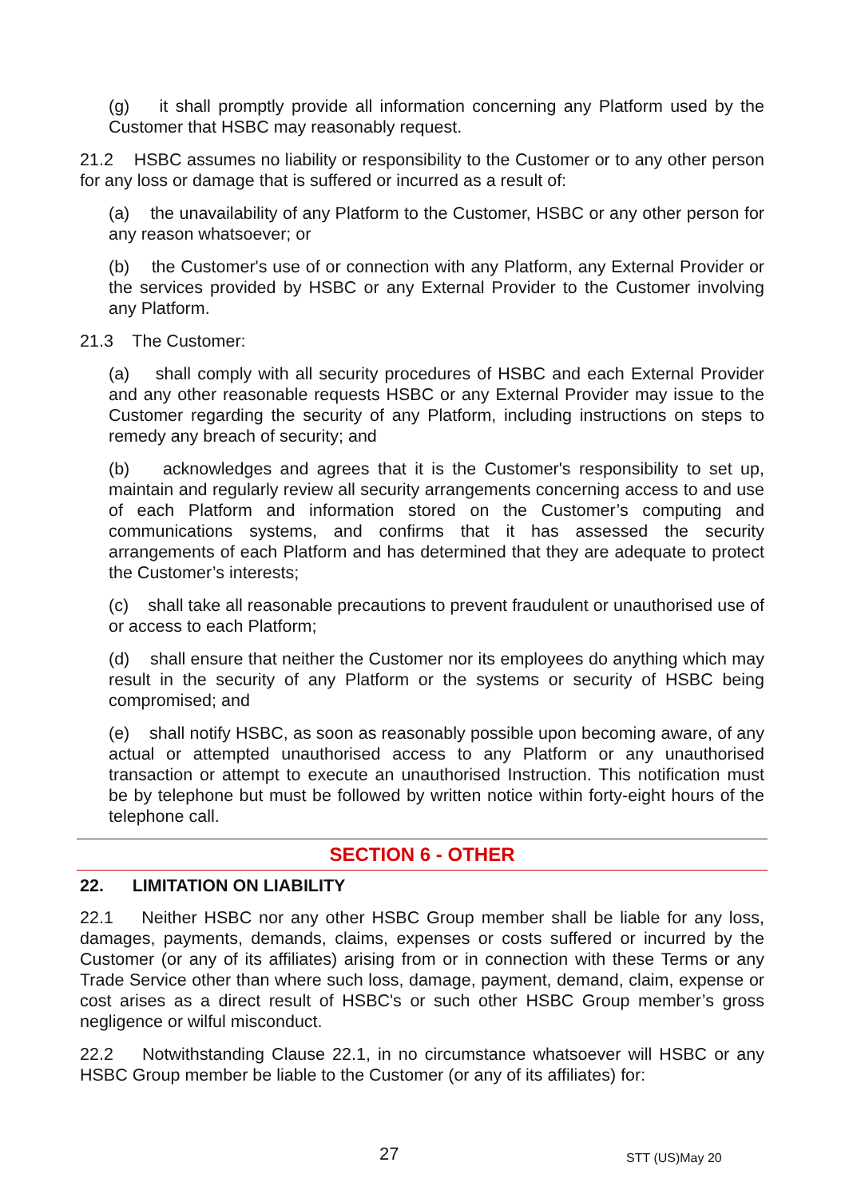(g) it shall promptly provide all information concerning any Platform used by the Customer that HSBC may reasonably request.
21.2 HSBC assumes no liability or responsibility to the Customer or to any other person for any loss or damage that is suffered or incurred as a result of:
(a) the unavailability of any Platform to the Customer, HSBC or any other person for any reason whatsoever; or
(b) the Customer's use of or connection with any Platform, any External Provider or the services provided by HSBC or any External Provider to the Customer involving any Platform.
21.3 The Customer:
(a) shall comply with all security procedures of HSBC and each External Provider and any other reasonable requests HSBC or any External Provider may issue to the Customer regarding the security of any Platform, including instructions on steps to remedy any breach of security; and
(b) acknowledges and agrees that it is the Customer's responsibility to set up, maintain and regularly review all security arrangements concerning access to and use of each Platform and information stored on the Customer’s computing and communications systems, and confirms that it has assessed the security arrangements of each Platform and has determined that they are adequate to protect the Customer’s interests;
(c) shall take all reasonable precautions to prevent fraudulent or unauthorised use of or access to each Platform;
(d) shall ensure that neither the Customer nor its employees do anything which may result in the security of any Platform or the systems or security of HSBC being compromised; and
(e) shall notify HSBC, as soon as reasonably possible upon becoming aware, of any actual or attempted unauthorised access to any Platform or any unauthorised transaction or attempt to execute an unauthorised Instruction. This notification must be by telephone but must be followed by written notice within forty-eight hours of the telephone call.
SECTION 6 - OTHER
22. LIMITATION ON LIABILITY
22.1 Neither HSBC nor any other HSBC Group member shall be liable for any loss, damages, payments, demands, claims, expenses or costs suffered or incurred by the Customer (or any of its affiliates) arising from or in connection with these Terms or any Trade Service other than where such loss, damage, payment, demand, claim, expense or cost arises as a direct result of HSBC's or such other HSBC Group member’s gross negligence or wilful misconduct.
22.2 Notwithstanding Clause 22.1, in no circumstance whatsoever will HSBC or any HSBC Group member be liable to the Customer (or any of its affiliates) for:
27 STT (US)May 20